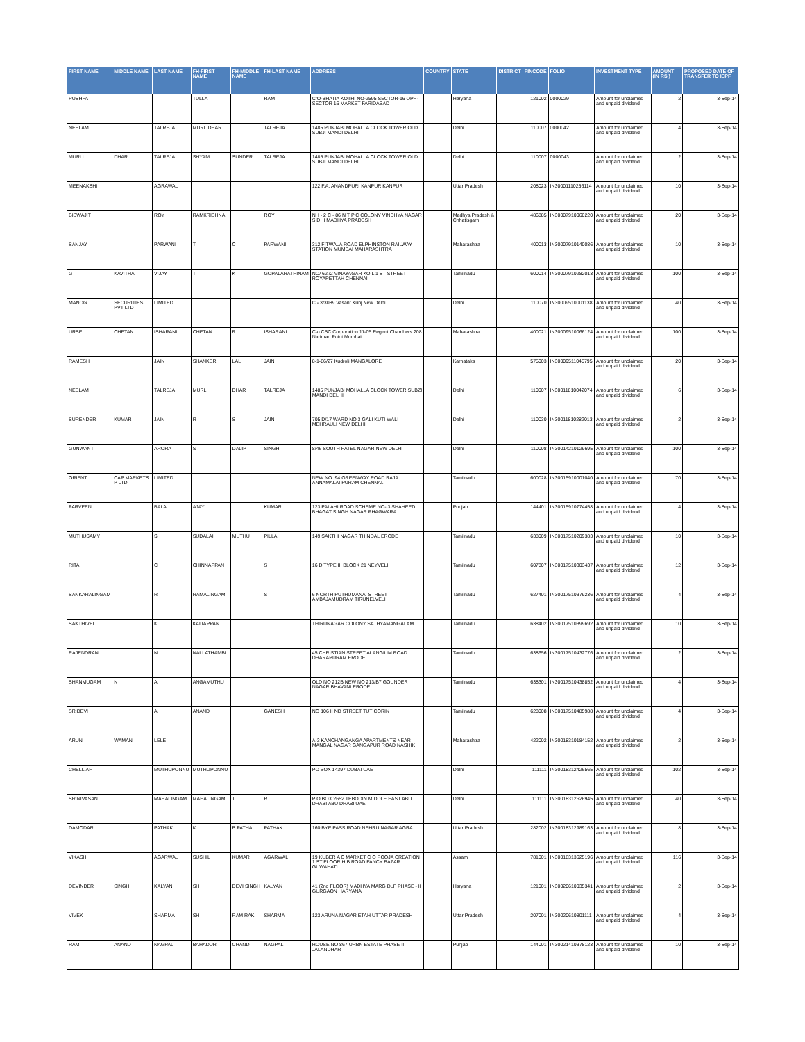| FIRST NAME | MIDDLE NAME | LAST NAME | FH-FIRST NAME | FH-MIDDLE NAME | FH-LAST NAME | ADDRESS | COUNTRY | STATE | DISTRICT | PINCODE | FOLIO | INVESTMENT TYPE | AMOUNT (IN RS.) | PROPOSED DATE OF TRANSFER TO IEPF |
| --- | --- | --- | --- | --- | --- | --- | --- | --- | --- | --- | --- | --- | --- | --- |
| PUSHPA | | | TULLA | | RAM | C/O-BHATIA KOTHI NO-2595 SECTOR-16 OPP-SECTOR 16 MARKET FARIDABAD | | Haryana | | 121002 | 0000029 | Amount for unclaimed and unpaid dividend | 2 | 3-Sep-14 |
| NEELAM | | TALREJA | MURLIDHAR | | TALREJA | 1485 PUNJABI MOHALLA CLOCK TOWER OLD SUBJI MANDI DELHI | | Delhi | | 110007 | 0000042 | Amount for unclaimed and unpaid dividend | 4 | 3-Sep-14 |
| MURLI | DHAR | TALREJA | SHYAM | SUNDER | TALREJA | 1485 PUNJABI MOHALLA CLOCK TOWER OLD SUBJI MANDI DELHI | | Delhi | | 110007 | 0000043 | Amount for unclaimed and unpaid dividend | 2 | 3-Sep-14 |
| MEENAKSHI | | AGRAWAL | | | | 122 F.A. ANANDPURI KANPUR KANPUR | | Uttar Pradesh | | 208023 | IN30001110256114 | Amount for unclaimed and unpaid dividend | 10 | 3-Sep-14 |
| BISWAJIT | | ROY | RAMKRISHNA | | ROY | NH - 2 C - 86 N T P C COLONY VINDHYA NAGAR SIDHI MADHYA PRADESH | | Madhya Pradesh & Chhatisgarh | | 486885 | IN30007910060220 | Amount for unclaimed and unpaid dividend | 20 | 3-Sep-14 |
| SANJAY | | PARWANI | T | C | PARWANI | 312 FITWALA ROAD ELPHINSTON RAILWAY STATION MUMBAI MAHARASHTRA | | Maharashtra | | 400013 | IN30007910140086 | Amount for unclaimed and unpaid dividend | 10 | 3-Sep-14 |
| G | KAVITHA | VIJAY | T | K | GOPALARATHINAM | NO/ 62 /2 VINAYAGAR KOIL 1 ST STREET ROYAPETTAH CHENNAI | | Tamilnadu | | 600014 | IN30007910282013 | Amount for unclaimed and unpaid dividend | 100 | 3-Sep-14 |
| MANOG | SECURITIES PVT LTD | LIMITED | | | | C - 3/3089 Vasant Kunj New Delhi | | Delhi | | 110070 | IN30009510001138 | Amount for unclaimed and unpaid dividend | 40 | 3-Sep-14 |
| URSEL | CHETAN | ISHARANI | CHETAN | R | ISHARANI | C\o CBC Corporation 11-05 Regent Chambers 208 Nariman Point Mumbai | | Maharashtra | | 400021 | IN30009510066124 | Amount for unclaimed and unpaid dividend | 100 | 3-Sep-14 |
| RAMESH | | JAIN | SHANKER | LAL | JAIN | 8-1-86/27 Kudroli MANGALORE | | Karnataka | | 575003 | IN30009511045795 | Amount for unclaimed and unpaid dividend | 20 | 3-Sep-14 |
| NEELAM | | TALREJA | MURLI | DHAR | TALREJA | 1485 PUNJABI MOHALLA CLOCK TOWER SUBZI MANDI DELHI | | Delhi | | 110007 | IN30011810042074 | Amount for unclaimed and unpaid dividend | 6 | 3-Sep-14 |
| SURENDER | KUMAR | JAIN | R | S | JAIN | 705 D/17 WARD NO 3 GALI KUTI WALI MEHRAULI NEW DELHI | | Delhi | | 110030 | IN30011810282013 | Amount for unclaimed and unpaid dividend | 2 | 3-Sep-14 |
| GUNWANT | | ARORA | S | DALIP | SINGH | 8/46 SOUTH PATEL NAGAR NEW DELHI | | Delhi | | 110008 | IN30014210129695 | Amount for unclaimed and unpaid dividend | 100 | 3-Sep-14 |
| ORIENT | CAP MARKETS P LTD | LIMITED | | | | NEW NO. 94 GREENWAY ROAD RAJA ANNAMALAI PURAM CHENNAI. | | Tamilnadu | | 600028 | IN30015910001040 | Amount for unclaimed and unpaid dividend | 70 | 3-Sep-14 |
| PARVEEN | | BALA | AJAY | | KUMAR | 123 PALAHI ROAD SCHEME NO- 3 SHAHEED BHAGAT SINGH NAGAR PHAGWARA. | | Punjab | | 144401 | IN30015910774458 | Amount for unclaimed and unpaid dividend | 4 | 3-Sep-14 |
| MUTHUSAMY | | S | SUDALAI | MUTHU | PILLAI | 149 SAKTHI NAGAR THINDAL ERODE | | Tamilnadu | | 638009 | IN30017510209383 | Amount for unclaimed and unpaid dividend | 10 | 3-Sep-14 |
| RITA | | C | CHINNAPPAN | | S | 16 D TYPE III BLOCK 21 NEYVELI | | Tamilnadu | | 607807 | IN30017510303437 | Amount for unclaimed and unpaid dividend | 12 | 3-Sep-14 |
| SANKARALINGAM | | R | RAMALINGAM | | S | 6 NORTH PUTHUMANAI STREET AMBAJAMUDRAM TIRUNELVELI | | Tamilnadu | | 627401 | IN30017510379236 | Amount for unclaimed and unpaid dividend | 4 | 3-Sep-14 |
| SAKTHIVEL | | K | KALIAPPAN | | | THIRUNAGAR COLONY SATHYAMANGALAM | | Tamilnadu | | 638402 | IN30017510399692 | Amount for unclaimed and unpaid dividend | 10 | 3-Sep-14 |
| RAJENDRAN | | N | NALLATHAMBI | | | 45 CHRISTIAN STREET ALANGIUM ROAD DHARAPURAM ERODE | | Tamilnadu | | 638656 | IN30017510432776 | Amount for unclaimed and unpaid dividend | 2 | 3-Sep-14 |
| SHANMUGAM | N | A | ANGAMUTHU | | | OLD NO 212B NEW NO 213/B7 GOUNDER NAGAR BHAVANI ERODE | | Tamilnadu | | 638301 | IN30017510438852 | Amount for unclaimed and unpaid dividend | 4 | 3-Sep-14 |
| SRIDEVI | | A | ANAND | | GANESH | NO 106 II ND STREET TUTICORIN | | Tamilnadu | | 628008 | IN30017510485988 | Amount for unclaimed and unpaid dividend | 4 | 3-Sep-14 |
| ARUN | WAMAN | LELE | | | | A-3 KANCHANGANGA APARTMENTS NEAR MANGAL NAGAR GANGAPUR ROAD NASHIK | | Maharashtra | | 422002 | IN30018310184152 | Amount for unclaimed and unpaid dividend | 2 | 3-Sep-14 |
| CHELLIAH | | MUTHUPONNU | MUTHUPONNU | | | PO BOX 14397 DUBAI UAE | | Delhi | | 111111 | IN30018312426565 | Amount for unclaimed and unpaid dividend | 102 | 3-Sep-14 |
| SRINIVASAN | | MAHALINGAM | MAHALINGAM | T | R | P O BOX 2652 TEBODIN MIDDLE EAST ABU DHABI ABU DHABI UAE | | Delhi | | 111111 | IN30018312626945 | Amount for unclaimed and unpaid dividend | 40 | 3-Sep-14 |
| DAMODAR | | PATHAK | K | B PATHA | PATHAK | 160 BYE PASS ROAD NEHRU NAGAR AGRA | | Uttar Pradesh | | 282002 | IN30018312989163 | Amount for unclaimed and unpaid dividend | 8 | 3-Sep-14 |
| VIKASH | | AGARWAL | SUSHIL | KUMAR | AGARWAL | 19 KUBER A C MARKET C O POOJA CREATION 1 ST FLOOR H B ROAD FANCY BAZAR GUWAHATI | | Assam | | 781001 | IN30018313625196 | Amount for unclaimed and unpaid dividend | 116 | 3-Sep-14 |
| DEVINDER | SINGH | KALYAN | SH | DEVI SINGH | KALYAN | 41 (2nd FLOOR) MADHYA MARG DLF PHASE - II GURGAON HARYANA | | Haryana | | 121001 | IN30020610035341 | Amount for unclaimed and unpaid dividend | 2 | 3-Sep-14 |
| VIVEK | | SHARMA | SH | RAM RAK | SHARMA | 123 ARUNA NAGAR ETAH UTTAR PRADESH | | Uttar Pradesh | | 207001 | IN30020610801111 | Amount for unclaimed and unpaid dividend | 4 | 3-Sep-14 |
| RAM | ANAND | NAGPAL | BAHADUR | CHAND | NAGPAL | HOUSE NO 867 URBN ESTATE PHASE II JALANDHAR | | Punjab | | 144001 | IN30021410378123 | Amount for unclaimed and unpaid dividend | 10 | 3-Sep-14 |